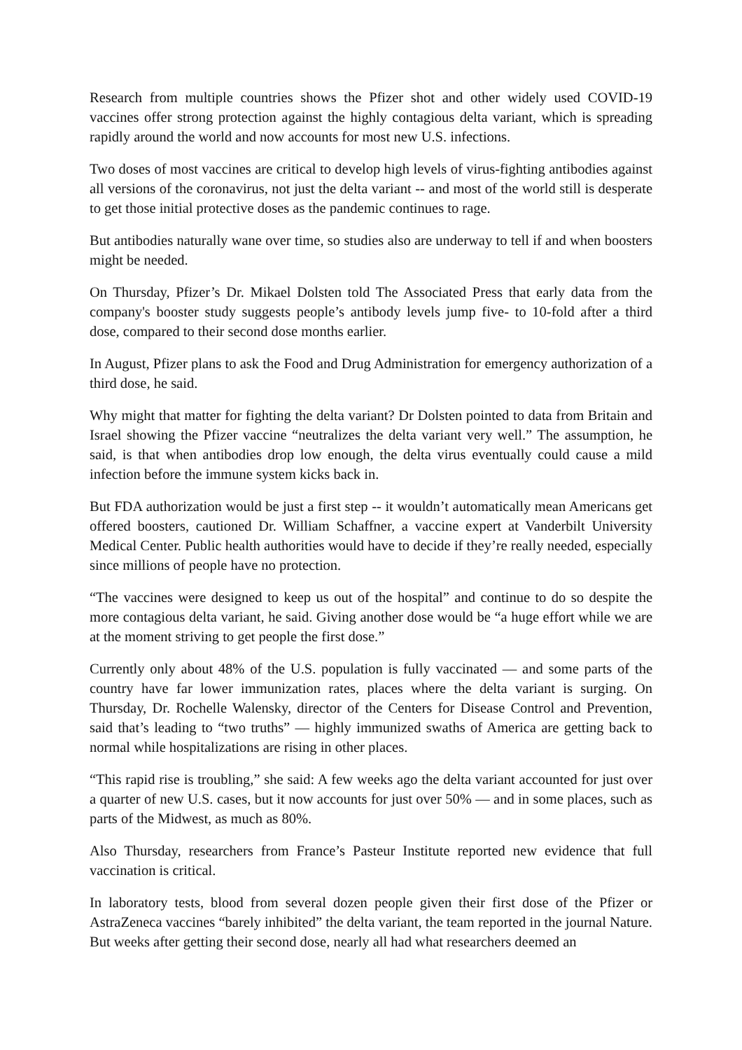Research from multiple countries shows the Pfizer shot and other widely used COVID-19 vaccines offer strong protection against the highly contagious delta variant, which is spreading rapidly around the world and now accounts for most new U.S. infections.
Two doses of most vaccines are critical to develop high levels of virus-fighting antibodies against all versions of the coronavirus, not just the delta variant -- and most of the world still is desperate to get those initial protective doses as the pandemic continues to rage.
But antibodies naturally wane over time, so studies also are underway to tell if and when boosters might be needed.
On Thursday, Pfizer’s Dr. Mikael Dolsten told The Associated Press that early data from the company's booster study suggests people’s antibody levels jump five- to 10-fold after a third dose, compared to their second dose months earlier.
In August, Pfizer plans to ask the Food and Drug Administration for emergency authorization of a third dose, he said.
Why might that matter for fighting the delta variant? Dr Dolsten pointed to data from Britain and Israel showing the Pfizer vaccine “neutralizes the delta variant very well.” The assumption, he said, is that when antibodies drop low enough, the delta virus eventually could cause a mild infection before the immune system kicks back in.
But FDA authorization would be just a first step -- it wouldn’t automatically mean Americans get offered boosters, cautioned Dr. William Schaffner, a vaccine expert at Vanderbilt University Medical Center. Public health authorities would have to decide if they’re really needed, especially since millions of people have no protection.
“The vaccines were designed to keep us out of the hospital” and continue to do so despite the more contagious delta variant, he said. Giving another dose would be “a huge effort while we are at the moment striving to get people the first dose.”
Currently only about 48% of the U.S. population is fully vaccinated — and some parts of the country have far lower immunization rates, places where the delta variant is surging. On Thursday, Dr. Rochelle Walensky, director of the Centers for Disease Control and Prevention, said that’s leading to “two truths” — highly immunized swaths of America are getting back to normal while hospitalizations are rising in other places.
“This rapid rise is troubling,” she said: A few weeks ago the delta variant accounted for just over a quarter of new U.S. cases, but it now accounts for just over 50% — and in some places, such as parts of the Midwest, as much as 80%.
Also Thursday, researchers from France’s Pasteur Institute reported new evidence that full vaccination is critical.
In laboratory tests, blood from several dozen people given their first dose of the Pfizer or AstraZeneca vaccines “barely inhibited” the delta variant, the team reported in the journal Nature. But weeks after getting their second dose, nearly all had what researchers deemed an